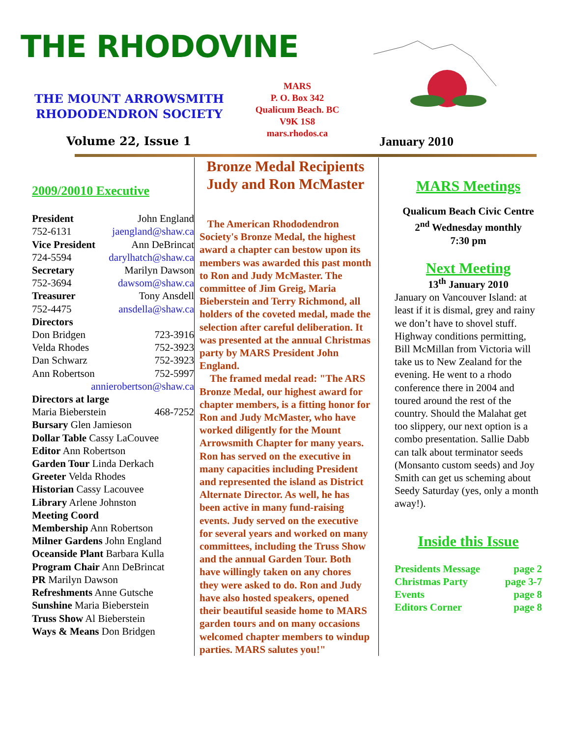THE RHODOVINE
THE MOUNT ARROWSMITH
RHODODENDRON SOCIETY
MARS
P. O. Box 342
Qualicum Beach. BC
V9K 1S8
mars.rhodos.ca
Volume 22, Issue 1 January 2010
2009/20010 Executive
President John England
752-6131 jaengland@shaw.ca
Vice President Ann DeBrincat
724-5594 darylhatch@shaw.ca
Secretary Marilyn Dawson
752-3694 dawsom@shaw.ca
Treasurer Tony Ansdell
752-4475 ansdella@shaw.ca
Directors
Don Bridgen 723-3916
Velda Rhodes 752-3923
Dan Schwarz 752-3923
Ann Robertson 752-5997
annierobertson@shaw.ca
Directors at large
Maria Bieberstein 468-7252
Bursary Glen Jamieson
Dollar Table Cassy LaCouvee
Editor Ann Robertson
Garden Tour Linda Derkach
Greeter Velda Rhodes
Historian Cassy Lacouvee
Library Arlene Johnston
Meeting Coord
Membership Ann Robertson
Milner Gardens John England
Oceanside Plant Barbara Kulla
Program Chair Ann DeBrincat
PR Marilyn Dawson
Refreshments Anne Gutsche
Sunshine Maria Bieberstein
Truss Show Al Bieberstein
Ways & Means Don Bridgen
Bronze Medal Recipients Judy and Ron McMaster
The American Rhododendron Society's Bronze Medal, the highest award a chapter can bestow upon its members was awarded this past month to Ron and Judy McMaster. The committee of Jim Greig, Maria Bieberstein and Terry Richmond, all holders of the coveted medal, made the selection after careful deliberation. It was presented at the annual Christmas party by MARS President John England.
The framed medal read: "The ARS Bronze Medal, our highest award for chapter members, is a fitting honor for Ron and Judy McMaster, who have worked diligently for the Mount Arrowsmith Chapter for many years. Ron has served on the executive in many capacities including President and represented the island as District Alternate Director. As well, he has been active in many fund-raising events. Judy served on the executive for several years and worked on many committees, including the Truss Show and the annual Garden Tour. Both have willingly taken on any chores they were asked to do. Ron and Judy have also hosted speakers, opened their beautiful seaside home to MARS garden tours and on many occasions welcomed chapter members to windup parties. MARS salutes you!"
MARS Meetings
Qualicum Beach Civic Centre
2<sup>nd</sup> Wednesday monthly
7:30 pm
Next Meeting
13<sup>th</sup> January 2010
January on Vancouver Island: at least if it is dismal, grey and rainy we don’t have to shovel stuff. Highway conditions permitting, Bill McMillan from Victoria will take us to New Zealand for the evening. He went to a rhodo conference there in 2004 and toured around the rest of the country. Should the Malahat get too slippery, our next option is a combo presentation. Sallie Dabb can talk about terminator seeds (Monsanto custom seeds) and Joy Smith can get us scheming about Seedy Saturday (yes, only a month away!).
Inside this Issue
Presidents Message page 2
Christmas Party page 3-7
Events page 8
Editors Corner page 8